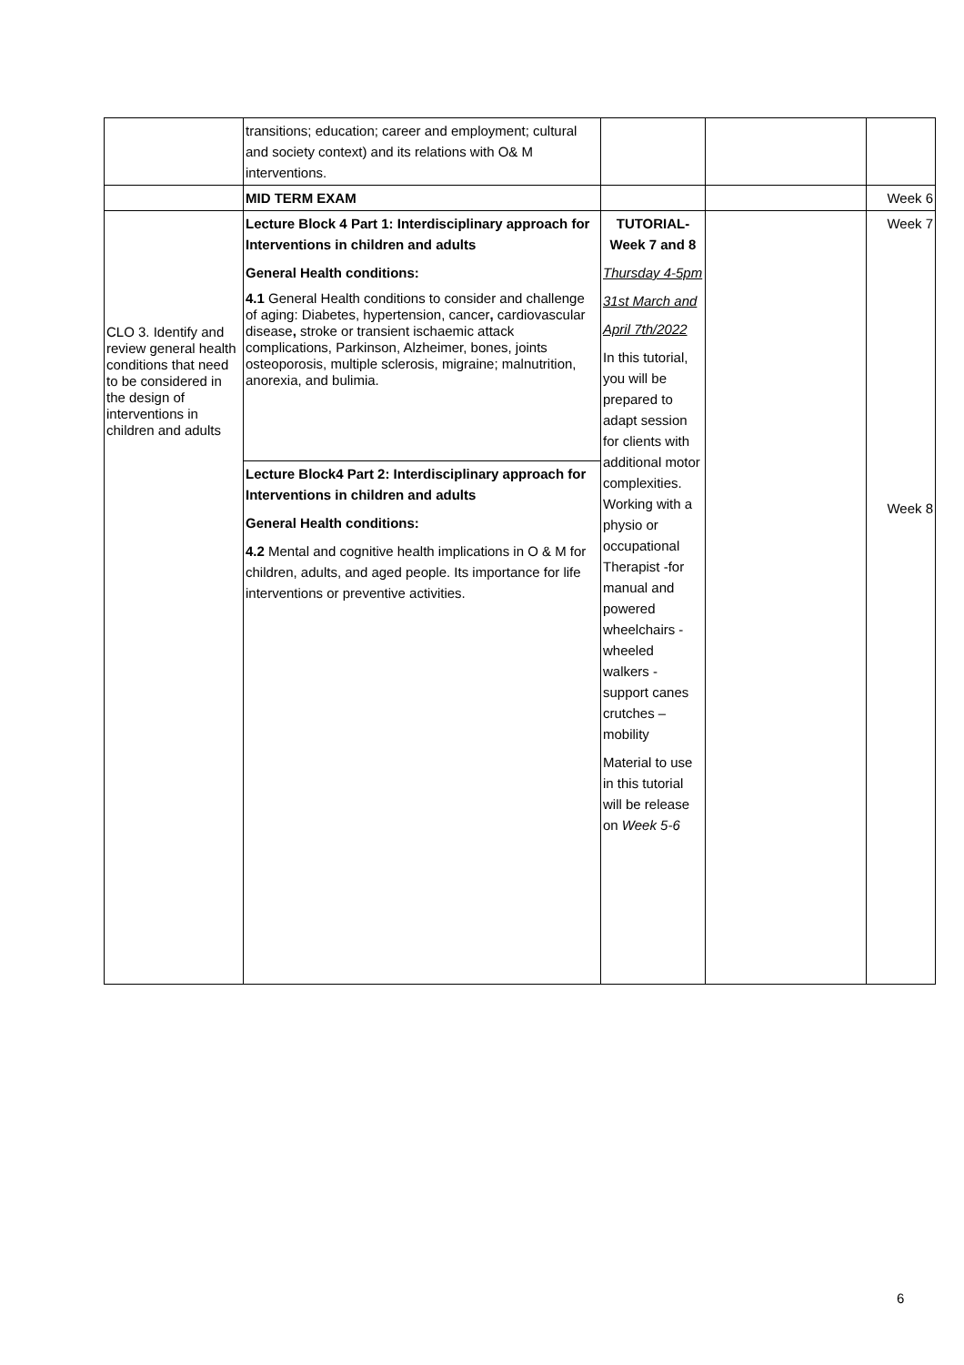| | transitions; education; career and employment; cultural and society context) and its relations with O& M interventions. | | | |
| | MID TERM EXAM | | | Week 6 |
| CLO 3. Identify and review general health conditions that need to be considered in the design of interventions in children and adults | Lecture Block 4 Part 1: Interdisciplinary approach for Interventions in children and adults General Health conditions: 4.1 General Health conditions to consider and challenge of aging: Diabetes, hypertension, cancer , cardiovascular disease , stroke or transient ischaemic attack complications, Parkinson, Alzheimer, bones, joints osteoporosis, multiple sclerosis, migraine; malnutrition, anorexia, and bulimia. Lecture Block4 Part 2: Interdisciplinary approach for Interventions in children and adults General Health conditions: 4.2 Mental and cognitive health implications in O & M for children, adults, and aged people. Its importance for life interventions or preventive activities. | TUTORIAL- Week 7 and 8 Thursday 4-5pm 31st March and April 7th/2022 In this tutorial, you will be prepared to adapt session for clients with additional motor complexities. Working with a physio or occupational Therapist -for manual and powered wheelchairs - wheeled walkers - support canes crutches – mobility Material to use in this tutorial will be release on Week 5-6 | | Week 7 Week 8 |
6